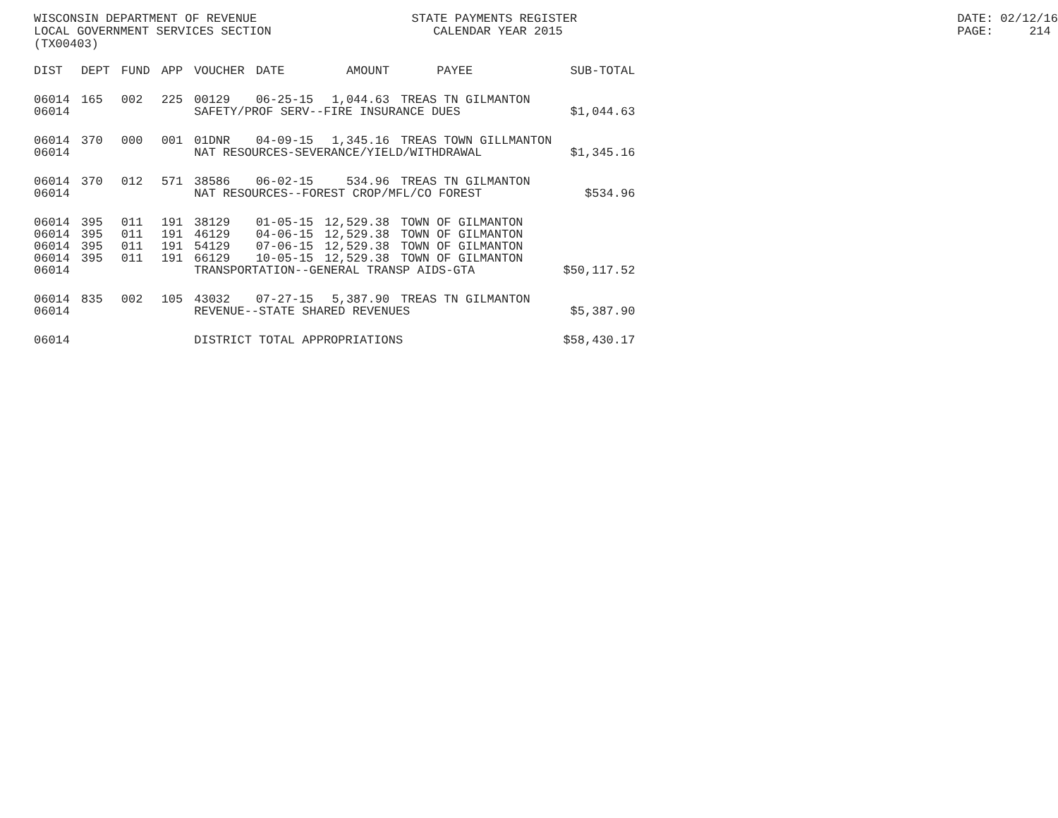WISCONSIN DEPARTMENT OF REVENUE LOCAL GOVERNMENT SERVICES SECTION (TX00403)
STATE PAYMENTS REGISTER CALENDAR YEAR 2015
DATE: 02/12/16 PAGE: 214
| DIST | DEPT | FUND | APP | VOUCHER | DATE | AMOUNT | PAYEE | SUB-TOTAL |
| --- | --- | --- | --- | --- | --- | --- | --- | --- |
| 06014 | 165 | 002 | 225 | 00129 | 06-25-15 | 1,044.63 | TREAS TN GILMANTON | |
| 06014 | | | | SAFETY/PROF SERV--FIRE INSURANCE DUES | | | | $1,044.63 |
| 06014 | 370 | 000 | 001 | 01DNR | 04-09-15 | 1,345.16 | TREAS TOWN GILLMANTON | |
| 06014 | | | | NAT RESOURCES-SEVERANCE/YIELD/WITHDRAWAL | | | | $1,345.16 |
| 06014 | 370 | 012 | 571 | 38586 | 06-02-15 | 534.96 | TREAS TN GILMANTON | |
| 06014 | | | | NAT RESOURCES--FOREST CROP/MFL/CO FOREST | | | | $534.96 |
| 06014 | 395 | 011 | 191 | 38129 | 01-05-15 | 12,529.38 | TOWN OF GILMANTON | |
| 06014 | 395 | 011 | 191 | 46129 | 04-06-15 | 12,529.38 | TOWN OF GILMANTON | |
| 06014 | 395 | 011 | 191 | 54129 | 07-06-15 | 12,529.38 | TOWN OF GILMANTON | |
| 06014 | 395 | 011 | 191 | 66129 | 10-05-15 | 12,529.38 | TOWN OF GILMANTON | |
| 06014 | | | | TRANSPORTATION--GENERAL TRANSP AIDS-GTA | | | | $50,117.52 |
| 06014 | 835 | 002 | 105 | 43032 | 07-27-15 | 5,387.90 | TREAS TN GILMANTON | |
| 06014 | | | | REVENUE--STATE SHARED REVENUES | | | | $5,387.90 |
| 06014 | | | | DISTRICT TOTAL APPROPRIATIONS | | | | $58,430.17 |